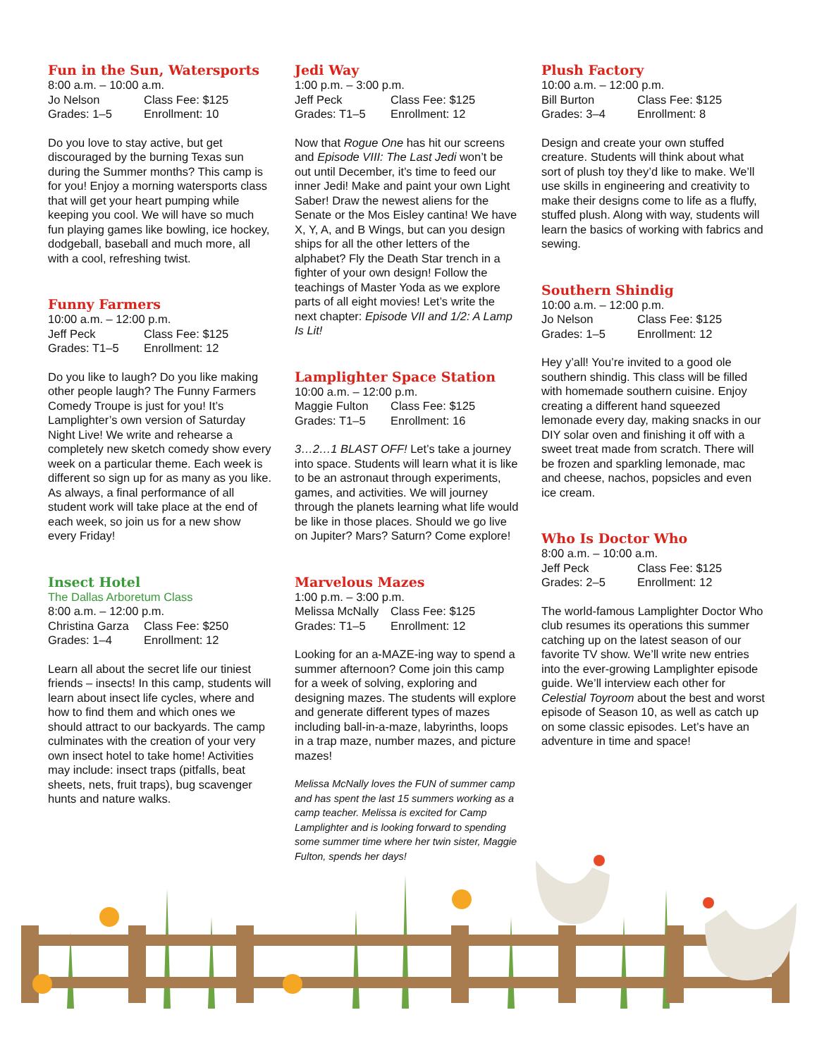Fun in the Sun, Watersports
8:00 a.m. – 10:00 a.m.
Jo Nelson Class Fee: $125
Grades: 1–5 Enrollment: 10
Do you love to stay active, but get discouraged by the burning Texas sun during the Summer months? This camp is for you! Enjoy a morning watersports class that will get your heart pumping while keeping you cool. We will have so much fun playing games like bowling, ice hockey, dodgeball, baseball and much more, all with a cool, refreshing twist.
Funny Farmers
10:00 a.m. – 12:00 p.m.
Jeff Peck Class Fee: $125
Grades: T1–5 Enrollment: 12
Do you like to laugh? Do you like making other people laugh? The Funny Farmers Comedy Troupe is just for you! It’s Lamplighter’s own version of Saturday Night Live! We write and rehearse a completely new sketch comedy show every week on a particular theme. Each week is different so sign up for as many as you like. As always, a final performance of all student work will take place at the end of each week, so join us for a new show every Friday!
Insect Hotel
The Dallas Arboretum Class
8:00 a.m. – 12:00 p.m.
Christina Garza Class Fee: $250
Grades: 1–4 Enrollment: 12
Learn all about the secret life our tiniest friends – insects! In this camp, students will learn about insect life cycles, where and how to find them and which ones we should attract to our backyards. The camp culminates with the creation of your very own insect hotel to take home! Activities may include: insect traps (pitfalls, beat sheets, nets, fruit traps), bug scavenger hunts and nature walks.
Jedi Way
1:00 p.m. – 3:00 p.m.
Jeff Peck Class Fee: $125
Grades: T1–5 Enrollment: 12
Now that Rogue One has hit our screens and Episode VIII: The Last Jedi won’t be out until December, it’s time to feed our inner Jedi! Make and paint your own Light Saber! Draw the newest aliens for the Senate or the Mos Eisley cantina! We have X, Y, A, and B Wings, but can you design ships for all the other letters of the alphabet? Fly the Death Star trench in a fighter of your own design! Follow the teachings of Master Yoda as we explore parts of all eight movies! Let’s write the next chapter: Episode VII and 1/2: A Lamp Is Lit!
Lamplighter Space Station
10:00 a.m. – 12:00 p.m.
Maggie Fulton Class Fee: $125
Grades: T1–5 Enrollment: 16
3…2…1 BLAST OFF! Let’s take a journey into space. Students will learn what it is like to be an astronaut through experiments, games, and activities. We will journey through the planets learning what life would be like in those places. Should we go live on Jupiter? Mars? Saturn? Come explore!
Marvelous Mazes
1:00 p.m. – 3:00 p.m.
Melissa McNally Class Fee: $125
Grades: T1–5 Enrollment: 12
Looking for an a-MAZE-ing way to spend a summer afternoon? Come join this camp for a week of solving, exploring and designing mazes. The students will explore and generate different types of mazes including ball-in-a-maze, labyrinths, loops in a trap maze, number mazes, and picture mazes!
Melissa McNally loves the FUN of summer camp and has spent the last 15 summers working as a camp teacher. Melissa is excited for Camp Lamplighter and is looking forward to spending some summer time where her twin sister, Maggie Fulton, spends her days!
Plush Factory
10:00 a.m. – 12:00 p.m.
Bill Burton Class Fee: $125
Grades: 3–4 Enrollment: 8
Design and create your own stuffed creature. Students will think about what sort of plush toy they’d like to make. We’ll use skills in engineering and creativity to make their designs come to life as a fluffy, stuffed plush. Along with way, students will learn the basics of working with fabrics and sewing.
Southern Shindig
10:00 a.m. – 12:00 p.m.
Jo Nelson Class Fee: $125
Grades: 1–5 Enrollment: 12
Hey y’all! You’re invited to a good ole southern shindig. This class will be filled with homemade southern cuisine. Enjoy creating a different hand squeezed lemonade every day, making snacks in our DIY solar oven and finishing it off with a sweet treat made from scratch. There will be frozen and sparkling lemonade, mac and cheese, nachos, popsicles and even ice cream.
Who Is Doctor Who
8:00 a.m. – 10:00 a.m.
Jeff Peck Class Fee: $125
Grades: 2–5 Enrollment: 12
The world-famous Lamplighter Doctor Who club resumes its operations this summer catching up on the latest season of our favorite TV show. We’ll write new entries into the ever-growing Lamplighter episode guide. We’ll interview each other for Celestial Toyroom about the best and worst episode of Season 10, as well as catch up on some classic episodes. Let’s have an adventure in time and space!